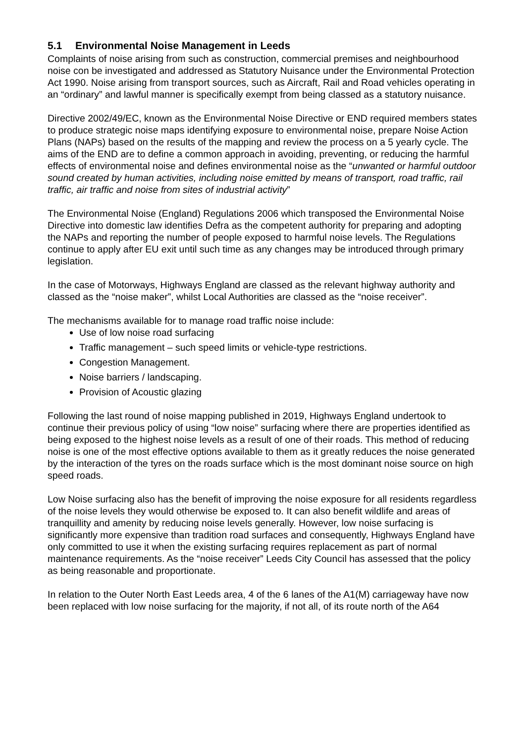5.1 Environmental Noise Management in Leeds
Complaints of noise arising from such as construction, commercial premises and neighbourhood noise con be investigated and addressed as Statutory Nuisance under the Environmental Protection Act 1990. Noise arising from transport sources, such as Aircraft, Rail and Road vehicles operating in an “ordinary” and lawful manner is specifically exempt from being classed as a statutory nuisance.
Directive 2002/49/EC, known as the Environmental Noise Directive or END required members states to produce strategic noise maps identifying exposure to environmental noise, prepare Noise Action Plans (NAPs) based on the results of the mapping and review the process on a 5 yearly cycle. The aims of the END are to define a common approach in avoiding, preventing, or reducing the harmful effects of environmental noise and defines environmental noise as the “unwanted or harmful outdoor sound created by human activities, including noise emitted by means of transport, road traffic, rail traffic, air traffic and noise from sites of industrial activity”
The Environmental Noise (England) Regulations 2006 which transposed the Environmental Noise Directive into domestic law identifies Defra as the competent authority for preparing and adopting the NAPs and reporting the number of people exposed to harmful noise levels. The Regulations continue to apply after EU exit until such time as any changes may be introduced through primary legislation.
In the case of Motorways, Highways England are classed as the relevant highway authority and classed as the “noise maker”, whilst Local Authorities are classed as the “noise receiver”.
The mechanisms available for to manage road traffic noise include:
Use of low noise road surfacing
Traffic management – such speed limits or vehicle-type restrictions.
Congestion Management.
Noise barriers / landscaping.
Provision of Acoustic glazing
Following the last round of noise mapping published in 2019, Highways England undertook to continue their previous policy of using “low noise” surfacing where there are properties identified as being exposed to the highest noise levels as a result of one of their roads. This method of reducing noise is one of the most effective options available to them as it greatly reduces the noise generated by the interaction of the tyres on the roads surface which is the most dominant noise source on high speed roads.
Low Noise surfacing also has the benefit of improving the noise exposure for all residents regardless of the noise levels they would otherwise be exposed to. It can also benefit wildlife and areas of tranquillity and amenity by reducing noise levels generally. However, low noise surfacing is significantly more expensive than tradition road surfaces and consequently, Highways England have only committed to use it when the existing surfacing requires replacement as part of normal maintenance requirements. As the “noise receiver” Leeds City Council has assessed that the policy as being reasonable and proportionate.
In relation to the Outer North East Leeds area, 4 of the 6 lanes of the A1(M) carriageway have now been replaced with low noise surfacing for the majority, if not all, of its route north of the A64